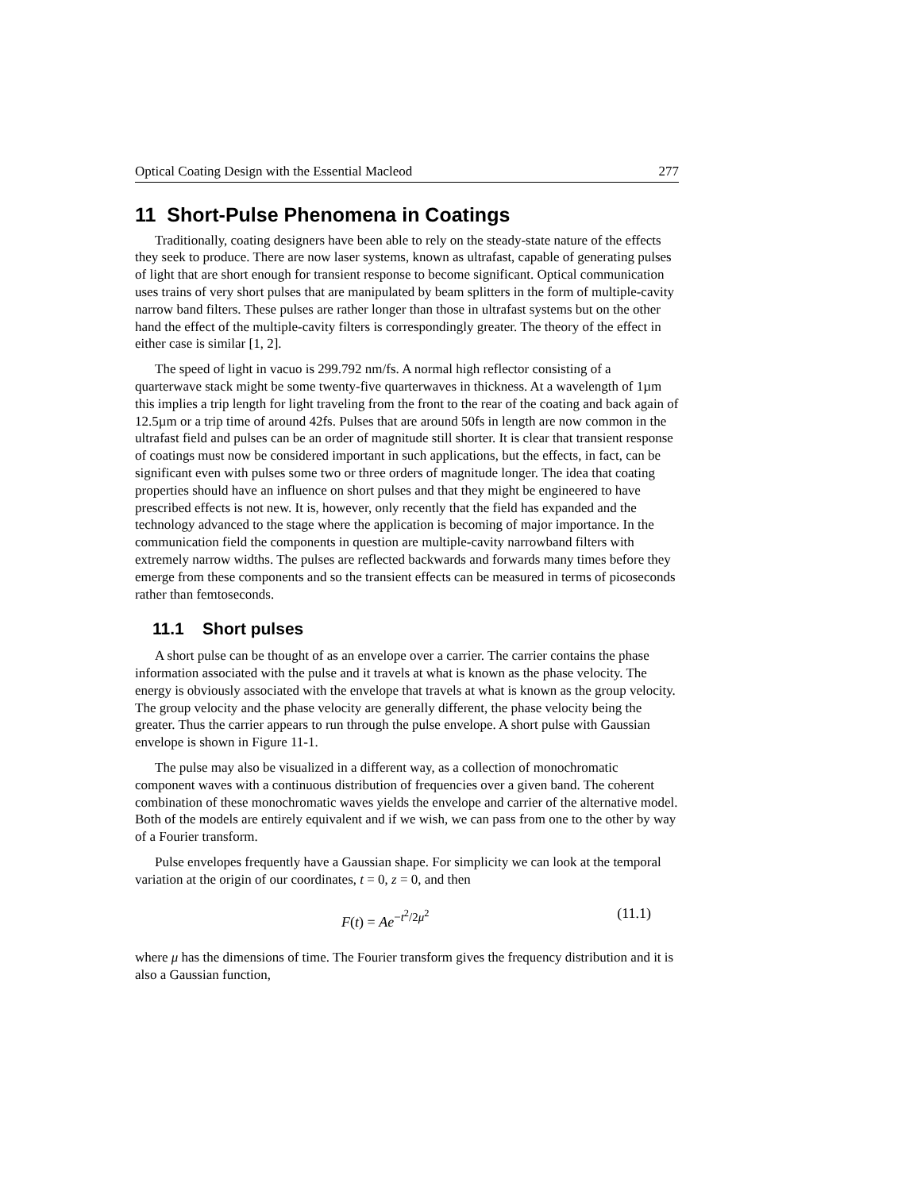Optical Coating Design with the Essential Macleod 277
11 Short-Pulse Phenomena in Coatings
Traditionally, coating designers have been able to rely on the steady-state nature of the effects they seek to produce. There are now laser systems, known as ultrafast, capable of generating pulses of light that are short enough for transient response to become significant. Optical communication uses trains of very short pulses that are manipulated by beam splitters in the form of multiple-cavity narrow band filters. These pulses are rather longer than those in ultrafast systems but on the other hand the effect of the multiple-cavity filters is correspondingly greater. The theory of the effect in either case is similar [1, 2].
The speed of light in vacuo is 299.792 nm/fs. A normal high reflector consisting of a quarterwave stack might be some twenty-five quarterwaves in thickness. At a wavelength of 1µm this implies a trip length for light traveling from the front to the rear of the coating and back again of 12.5µm or a trip time of around 42fs. Pulses that are around 50fs in length are now common in the ultrafast field and pulses can be an order of magnitude still shorter. It is clear that transient response of coatings must now be considered important in such applications, but the effects, in fact, can be significant even with pulses some two or three orders of magnitude longer. The idea that coating properties should have an influence on short pulses and that they might be engineered to have prescribed effects is not new. It is, however, only recently that the field has expanded and the technology advanced to the stage where the application is becoming of major importance. In the communication field the components in question are multiple-cavity narrowband filters with extremely narrow widths. The pulses are reflected backwards and forwards many times before they emerge from these components and so the transient effects can be measured in terms of picoseconds rather than femtoseconds.
11.1 Short pulses
A short pulse can be thought of as an envelope over a carrier. The carrier contains the phase information associated with the pulse and it travels at what is known as the phase velocity. The energy is obviously associated with the envelope that travels at what is known as the group velocity. The group velocity and the phase velocity are generally different, the phase velocity being the greater. Thus the carrier appears to run through the pulse envelope. A short pulse with Gaussian envelope is shown in Figure 11-1.
The pulse may also be visualized in a different way, as a collection of monochromatic component waves with a continuous distribution of frequencies over a given band. The coherent combination of these monochromatic waves yields the envelope and carrier of the alternative model. Both of the models are entirely equivalent and if we wish, we can pass from one to the other by way of a Fourier transform.
Pulse envelopes frequently have a Gaussian shape. For simplicity we can look at the temporal variation at the origin of our coordinates, t = 0, z = 0, and then
F(t) = Ae<sup>−t<sup>2</sup>/2μ<sup>2</sup></sup> (11.1)
where μ has the dimensions of time. The Fourier transform gives the frequency distribution and it is also a Gaussian function,